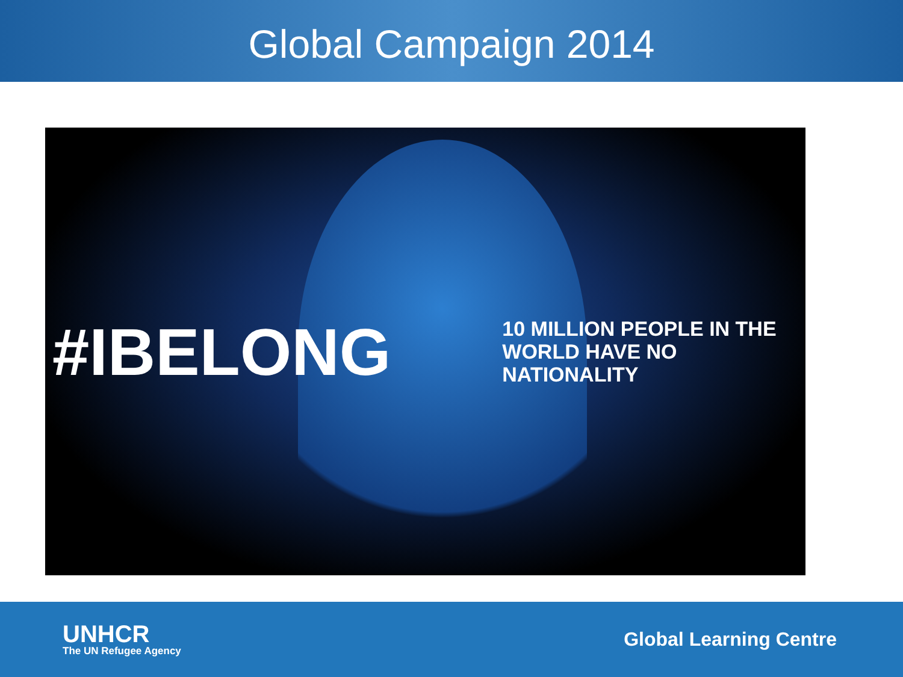Global Campaign 2014
#IBELONG
10 MILLION PEOPLE IN THE
WORLD HAVE NO NATIONALITY
UNHCR
The UN Refugee Agency
Global Learning Centre